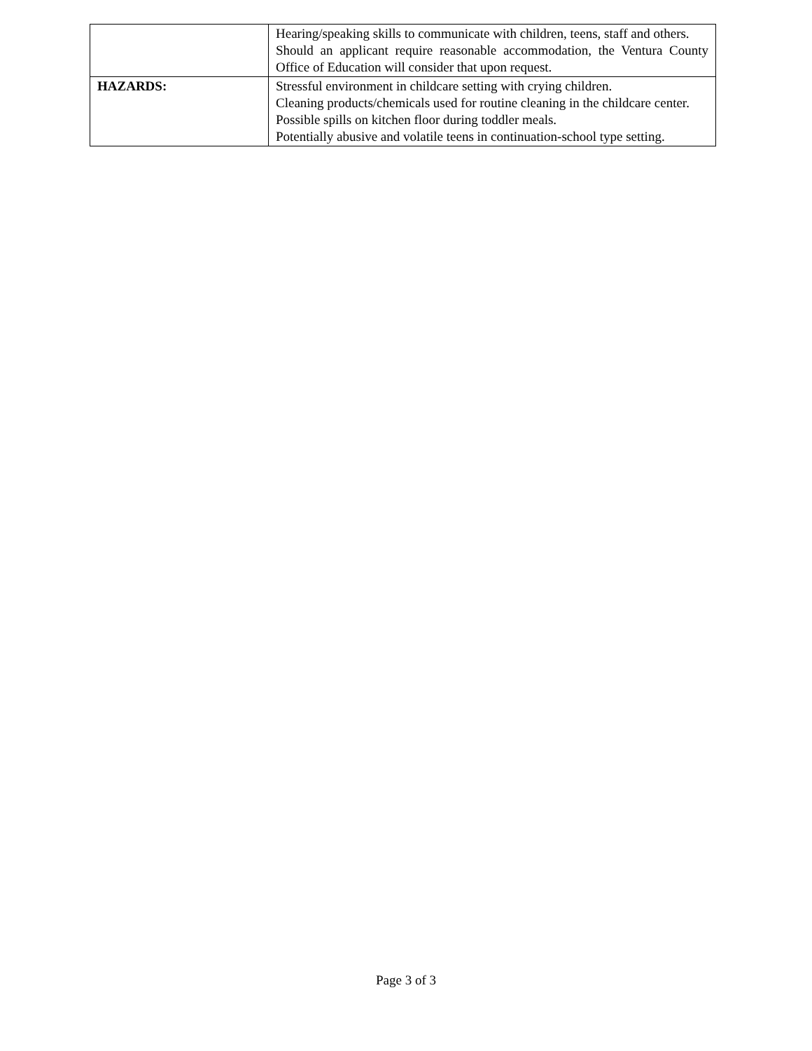| | Hearing/speaking skills to communicate with children, teens, staff and others. Should an applicant require reasonable accommodation, the Ventura County Office of Education will consider that upon request. |
| HAZARDS: | Stressful environment in childcare setting with crying children. Cleaning products/chemicals used for routine cleaning in the childcare center. Possible spills on kitchen floor during toddler meals. Potentially abusive and volatile teens in continuation-school type setting. |
Page 3 of 3